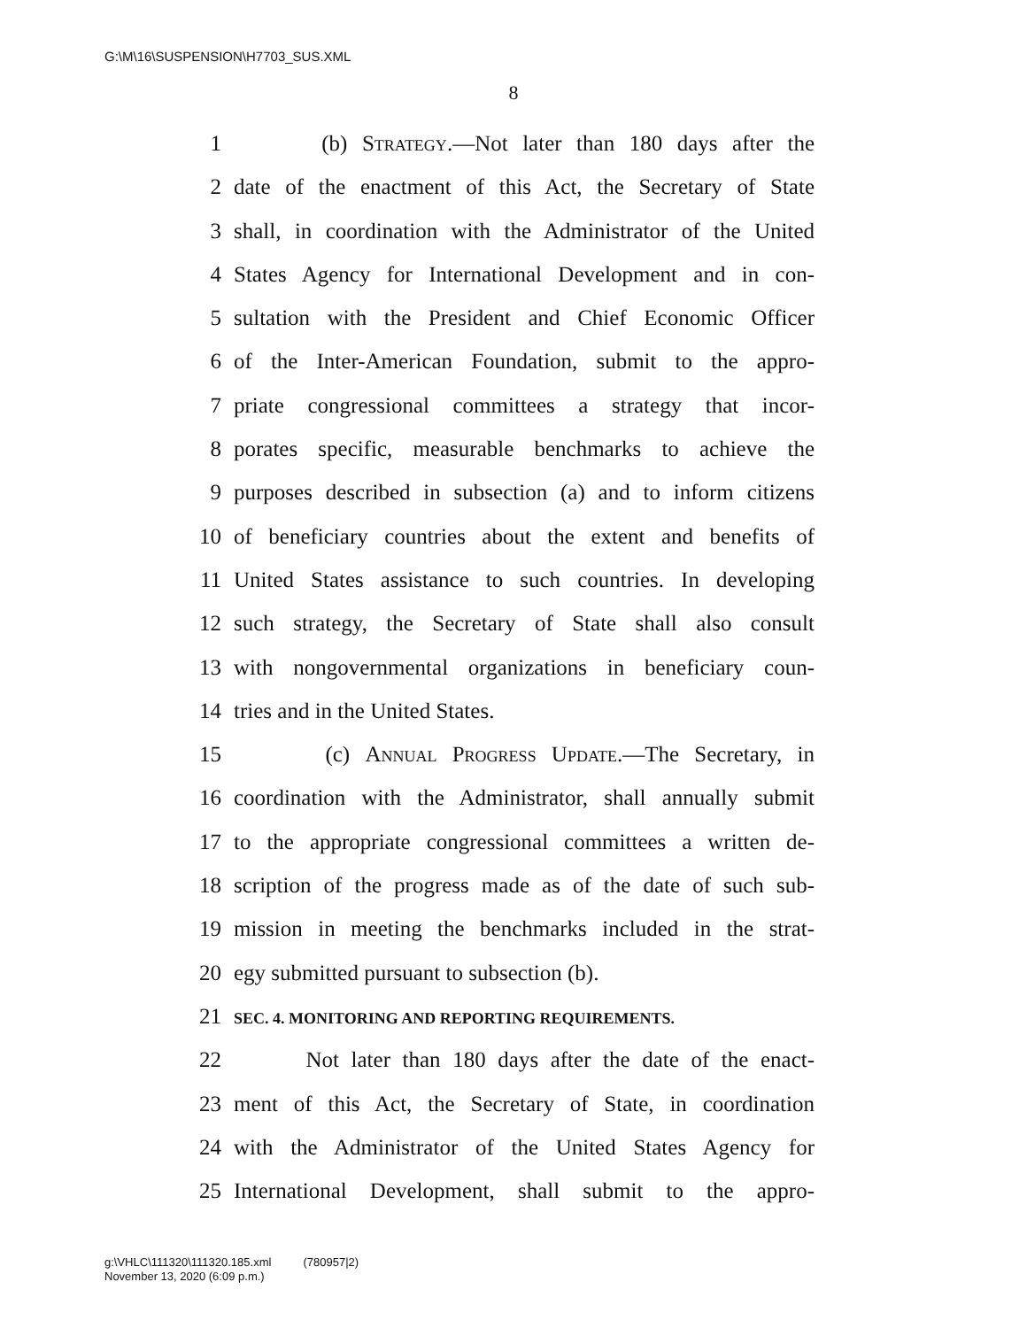G:\M\16\SUSPENSION\H7703_SUS.XML
8
1 (b) Strategy.—Not later than 180 days after the
2 date of the enactment of this Act, the Secretary of State
3 shall, in coordination with the Administrator of the United
4 States Agency for International Development and in con-
5 sultation with the President and Chief Economic Officer
6 of the Inter-American Foundation, submit to the appro-
7 priate congressional committees a strategy that incor-
8 porates specific, measurable benchmarks to achieve the
9 purposes described in subsection (a) and to inform citizens
10 of beneficiary countries about the extent and benefits of
11 United States assistance to such countries. In developing
12 such strategy, the Secretary of State shall also consult
13 with nongovernmental organizations in beneficiary coun-
14 tries and in the United States.
15 (c) Annual Progress Update.—The Secretary, in
16 coordination with the Administrator, shall annually submit
17 to the appropriate congressional committees a written de-
18 scription of the progress made as of the date of such sub-
19 mission in meeting the benchmarks included in the strat-
20 egy submitted pursuant to subsection (b).
21 SEC. 4. MONITORING AND REPORTING REQUIREMENTS.
22 Not later than 180 days after the date of the enact-
23 ment of this Act, the Secretary of State, in coordination
24 with the Administrator of the United States Agency for
25 International Development, shall submit to the appro-
g:\VHLC\111320\111320.185.xml (780957|2)
November 13, 2020 (6:09 p.m.)